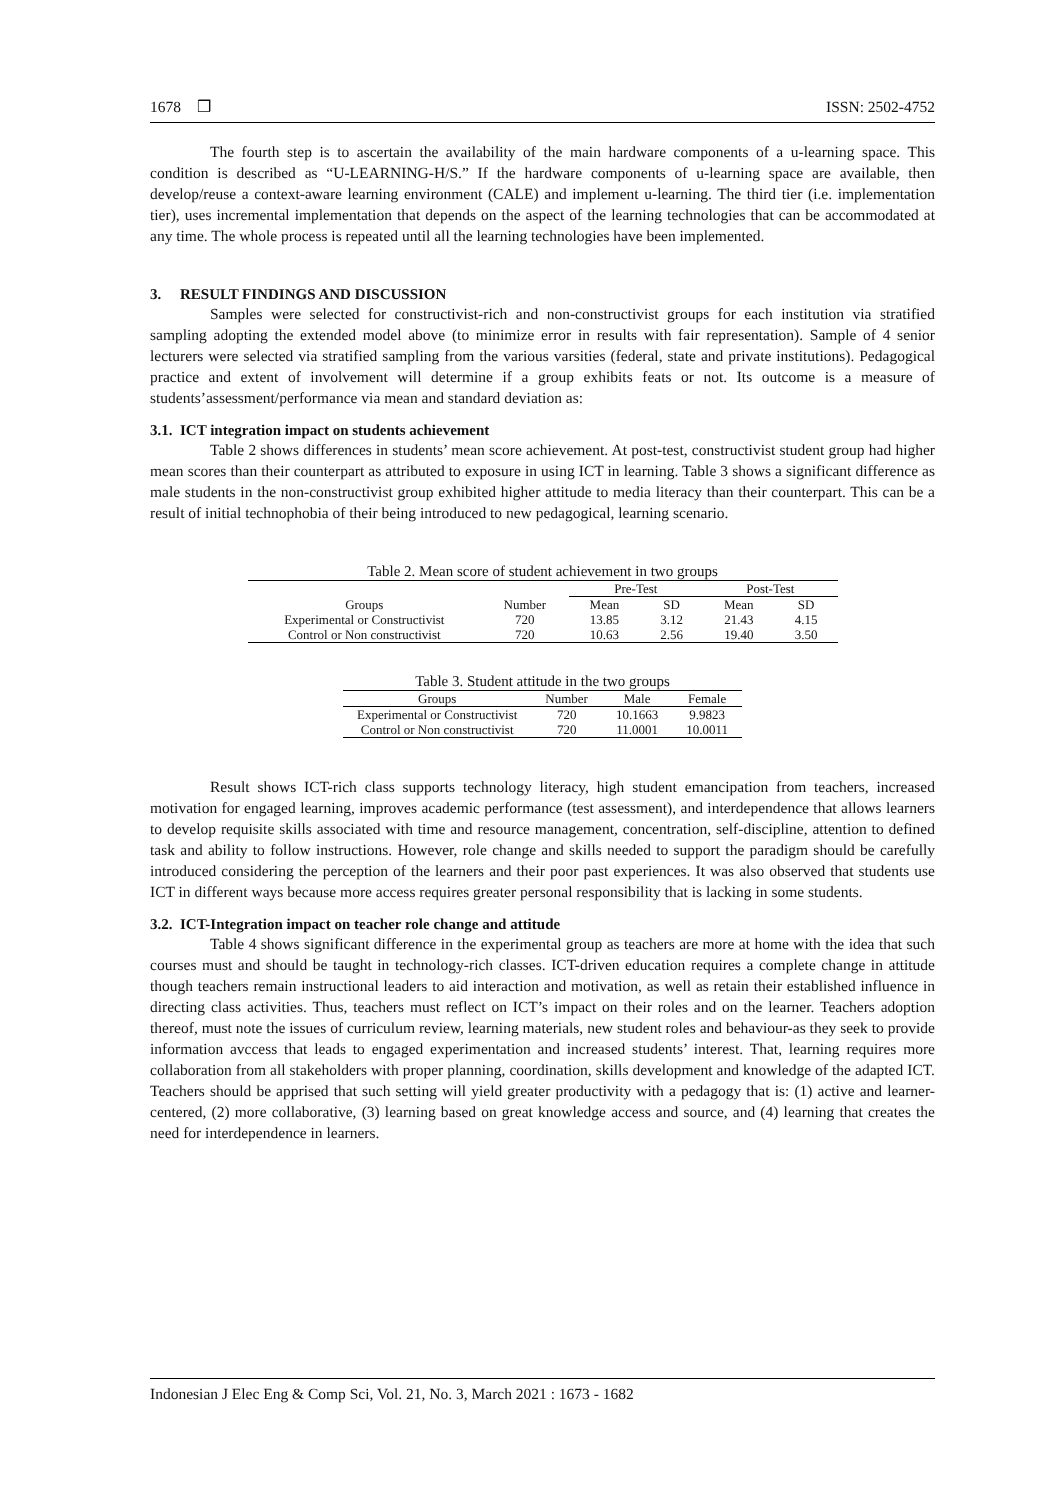1678 ❒ ISSN: 2502-4752
The fourth step is to ascertain the availability of the main hardware components of a u-learning space. This condition is described as “U-LEARNING-H/S.” If the hardware components of u-learning space are available, then develop/reuse a context-aware learning environment (CALE) and implement u-learning. The third tier (i.e. implementation tier), uses incremental implementation that depends on the aspect of the learning technologies that can be accommodated at any time. The whole process is repeated until all the learning technologies have been implemented.
3. RESULT FINDINGS AND DISCUSSION
Samples were selected for constructivist-rich and non-constructivist groups for each institution via stratified sampling adopting the extended model above (to minimize error in results with fair representation). Sample of 4 senior lecturers were selected via stratified sampling from the various varsities (federal, state and private institutions). Pedagogical practice and extent of involvement will determine if a group exhibits feats or not. Its outcome is a measure of students’assessment/performance via mean and standard deviation as:
3.1. ICT integration impact on students achievement
Table 2 shows differences in students’ mean score achievement. At post-test, constructivist student group had higher mean scores than their counterpart as attributed to exposure in using ICT in learning. Table 3 shows a significant difference as male students in the non-constructivist group exhibited higher attitude to media literacy than their counterpart. This can be a result of initial technophobia of their being introduced to new pedagogical, learning scenario.
Table 2. Mean score of student achievement in two groups
| | | Pre-Test | | Post-Test | |
| --- | --- | --- | --- | --- | --- |
| Groups | Number | Mean | SD | Mean | SD |
| Experimental or Constructivist | 720 | 13.85 | 3.12 | 21.43 | 4.15 |
| Control or Non constructivist | 720 | 10.63 | 2.56 | 19.40 | 3.50 |
Table 3. Student attitude in the two groups
| Groups | Number | Male | Female |
| --- | --- | --- | --- |
| Experimental or Constructivist | 720 | 10.1663 | 9.9823 |
| Control or Non constructivist | 720 | 11.0001 | 10.0011 |
Result shows ICT-rich class supports technology literacy, high student emancipation from teachers, increased motivation for engaged learning, improves academic performance (test assessment), and interdependence that allows learners to develop requisite skills associated with time and resource management, concentration, self-discipline, attention to defined task and ability to follow instructions. However, role change and skills needed to support the paradigm should be carefully introduced considering the perception of the learners and their poor past experiences. It was also observed that students use ICT in different ways because more access requires greater personal responsibility that is lacking in some students.
3.2. ICT-Integration impact on teacher role change and attitude
Table 4 shows significant difference in the experimental group as teachers are more at home with the idea that such courses must and should be taught in technology-rich classes. ICT-driven education requires a complete change in attitude though teachers remain instructional leaders to aid interaction and motivation, as well as retain their established influence in directing class activities. Thus, teachers must reflect on ICT’s impact on their roles and on the learner. Teachers adoption thereof, must note the issues of curriculum review, learning materials, new student roles and behaviour-as they seek to provide information avccess that leads to engaged experimentation and increased students’ interest. That, learning requires more collaboration from all stakeholders with proper planning, coordination, skills development and knowledge of the adapted ICT. Teachers should be apprised that such setting will yield greater productivity with a pedagogy that is: (1) active and learner-centered, (2) more collaborative, (3) learning based on great knowledge access and source, and (4) learning that creates the need for interdependence in learners.
Indonesian J Elec Eng & Comp Sci, Vol. 21, No. 3, March 2021 : 1673 - 1682